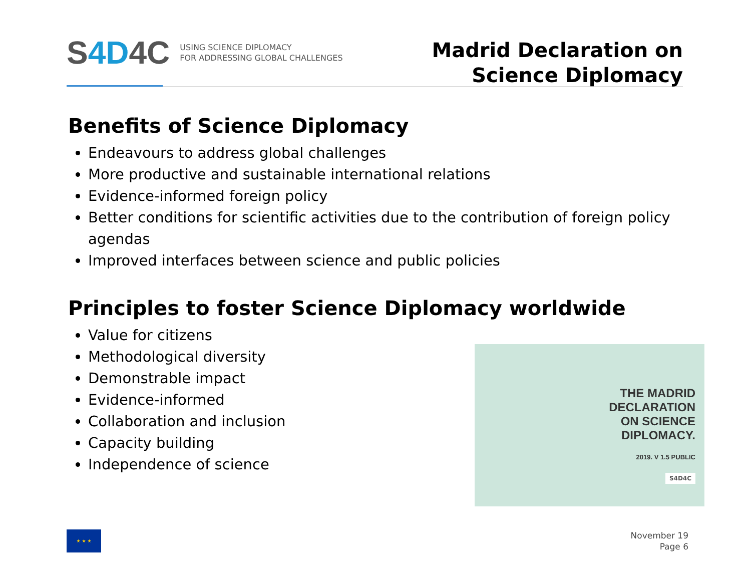S4D4C
USING SCIENCE DIPLOMACY
FOR ADDRESSING GLOBAL CHALLENGES
Madrid Declaration on
Science Diplomacy
Benefits of Science Diplomacy
Endeavours to address global challenges
More productive and sustainable international relations
Evidence-informed foreign policy
Better conditions for scientific activities due to the contribution of foreign policy agendas
Improved interfaces between science and public policies
Principles to foster Science Diplomacy worldwide
Value for citizens
Methodological diversity
Demonstrable impact
Evidence-informed
Collaboration and inclusion
Capacity building
Independence of science
THE MADRID
DECLARATION
ON SCIENCE
DIPLOMACY.
2019. V 1.5 PUBLIC
S4D4C
★ ★ ★
November 19
Page 6